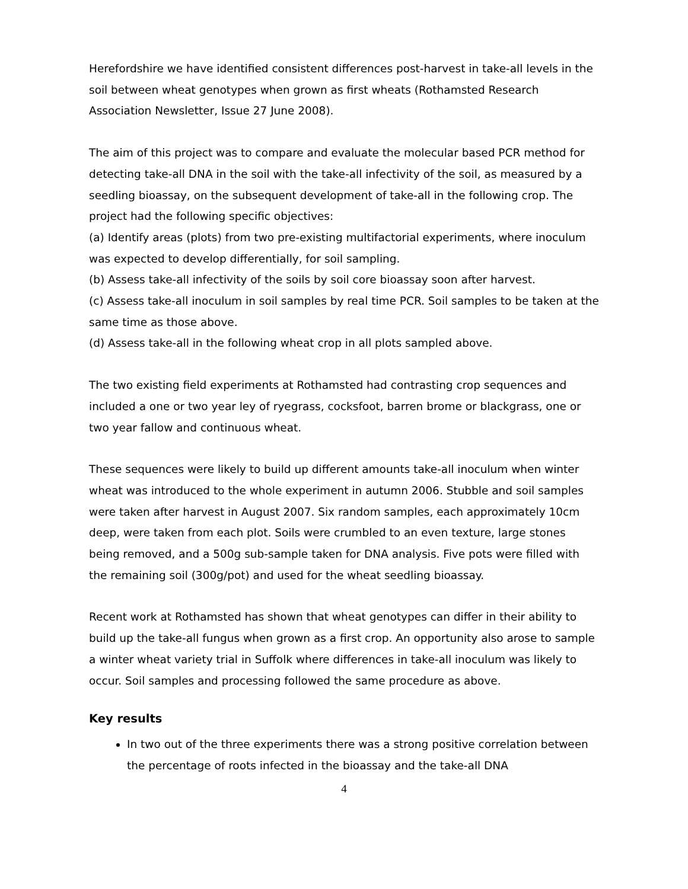Herefordshire we have identified consistent differences post-harvest in take-all levels in the soil between wheat genotypes when grown as first wheats (Rothamsted Research Association Newsletter, Issue 27 June 2008).
The aim of this project was to compare and evaluate the molecular based PCR method for detecting take-all DNA in the soil with the take-all infectivity of the soil, as measured by a seedling bioassay, on the subsequent development of take-all in the following crop. The project had the following specific objectives:
(a) Identify areas (plots) from two pre-existing multifactorial experiments, where inoculum was expected to develop differentially, for soil sampling.
(b) Assess take-all infectivity of the soils by soil core bioassay soon after harvest.
(c) Assess take-all inoculum in soil samples by real time PCR. Soil samples to be taken at the same time as those above.
(d) Assess take-all in the following wheat crop in all plots sampled above.
The two existing field experiments at Rothamsted had contrasting crop sequences and included a one or two year ley of ryegrass, cocksfoot, barren brome or blackgrass, one or two year fallow and continuous wheat.
These sequences were likely to build up different amounts take-all inoculum when winter wheat was introduced to the whole experiment in autumn 2006. Stubble and soil samples were taken after harvest in August 2007. Six random samples, each approximately 10cm deep, were taken from each plot. Soils were crumbled to an even texture, large stones being removed, and a 500g sub-sample taken for DNA analysis. Five pots were filled with the remaining soil (300g/pot) and used for the wheat seedling bioassay.
Recent work at Rothamsted has shown that wheat genotypes can differ in their ability to build up the take-all fungus when grown as a first crop. An opportunity also arose to sample a winter wheat variety trial in Suffolk where differences in take-all inoculum was likely to occur. Soil samples and processing followed the same procedure as above.
Key results
In two out of the three experiments there was a strong positive correlation between the percentage of roots infected in the bioassay and the take-all DNA
4